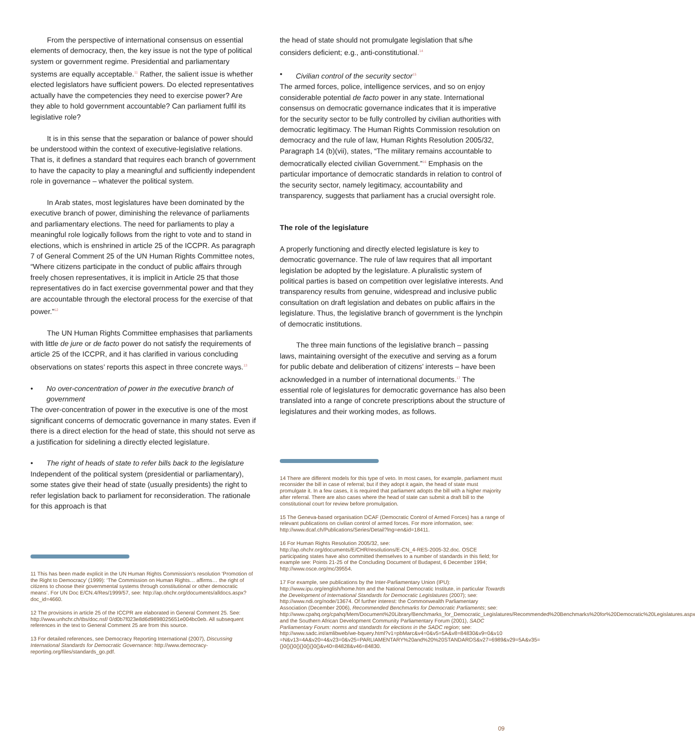From the perspective of international consensus on essential elements of democracy, then, the key issue is not the type of political system or government regime. Presidential and parliamentary systems are equally acceptable.<sup>11</sup> Rather, the salient issue is whether elected legislators have sufficient powers. Do elected representatives actually have the competencies they need to exercise power? Are they able to hold government accountable? Can parliament fulfil its legislative role?
It is in this sense that the separation or balance of power should be understood within the context of executive-legislative relations. That is, it defines a standard that requires each branch of government to have the capacity to play a meaningful and sufficiently independent role in governance – whatever the political system.
In Arab states, most legislatures have been dominated by the executive branch of power, diminishing the relevance of parliaments and parliamentary elections. The need for parliaments to play a meaningful role logically follows from the right to vote and to stand in elections, which is enshrined in article 25 of the ICCPR. As paragraph 7 of General Comment 25 of the UN Human Rights Committee notes, “Where citizens participate in the conduct of public affairs through freely chosen representatives, it is implicit in Article 25 that those representatives do in fact exercise governmental power and that they are accountable through the electoral process for the exercise of that power.”<sup>12</sup>
The UN Human Rights Committee emphasises that parliaments with little de jure or de facto power do not satisfy the requirements of article 25 of the ICCPR, and it has clarified in various concluding observations on states’ reports this aspect in three concrete ways.<sup>13</sup>
• No over-concentration of power in the executive branch of government
The over-concentration of power in the executive is one of the most significant concerns of democratic governance in many states. Even if there is a direct election for the head of state, this should not serve as a justification for sidelining a directly elected legislature.
• The right of heads of state to refer bills back to the legislature
Independent of the political system (presidential or parliamentary), some states give their head of state (usually presidents) the right to refer legislation back to parliament for reconsideration. The rationale for this approach is that
11 This has been made explicit in the UN Human Rights Commission’s resolution ‘Promotion of the Right to Democracy’ (1999): ‘The Commission on Human Rights… affirms… the right of citizens to choose their governmental systems through constitutional or other democratic means’. For UN Doc E/CN.4/Res/1999/57, see: http://ap.ohchr.org/documents/alldocs.aspx?doc_id=4660.
12 The provisions in article 25 of the ICCPR are elaborated in General Comment 25. See: http://www.unhchr.ch/tbs/doc.nsf/ 0/d0b7f023e8d6d9898025651e004bc0eb. All subsequent references in the text to General Comment 25 are from this source.
13 For detailed references, see Democracy Reporting International (2007), Discussing International Standards for Democratic Governance: http://www.democracy-reporting.org/files/standards_go.pdf.
the head of state should not promulgate legislation that s/he considers deficient; e.g., anti-constitutional.<sup>14</sup>
• Civilian control of the security sector<sup>15</sup>
The armed forces, police, intelligence services, and so on enjoy considerable potential de facto power in any state. International consensus on democratic governance indicates that it is imperative for the security sector to be fully controlled by civilian authorities with democratic legitimacy. The Human Rights Commission resolution on democracy and the rule of law, Human Rights Resolution 2005/32, Paragraph 14 (b)(vii), states, “The military remains accountable to democratically elected civilian Government.”<sup>16</sup> Emphasis on the particular importance of democratic standards in relation to control of the security sector, namely legitimacy, accountability and transparency, suggests that parliament has a crucial oversight role.
The role of the legislature
A properly functioning and directly elected legislature is key to democratic governance. The rule of law requires that all important legislation be adopted by the legislature. A pluralistic system of political parties is based on competition over legislative interests. And transparency results from genuine, widespread and inclusive public consultation on draft legislation and debates on public affairs in the legislature. Thus, the legislative branch of government is the lynchpin of democratic institutions.
The three main functions of the legislative branch – passing laws, maintaining oversight of the executive and serving as a forum for public debate and deliberation of citizens’ interests – have been acknowledged in a number of international documents.<sup>17</sup> The essential role of legislatures for democratic governance has also been translated into a range of concrete prescriptions about the structure of legislatures and their working modes, as follows.
14 There are different models for this type of veto. In most cases, for example, parliament must reconsider the bill in case of referral; but if they adopt it again, the head of state must promulgate it. In a few cases, it is required that parliament adopts the bill with a higher majority after referral. There are also cases where the head of state can submit a draft bill to the constitutional court for review before promulgation.
15 The Geneva-based organisation DCAF (Democratic Control of Armed Forces) has a range of relevant publications on civilian control of armed forces. For more information, see: http://www.dcaf.ch/Publications/Series/Detail?lng=en&id=18411.
16 For Human Rights Resolution 2005/32, see: http://ap.ohchr.org/documents/E/CHR/resolutions/E-CN_4-RES-2005-32.doc. OSCE participating states have also committed themselves to a number of standards in this field; for example see: Points 21-25 of the Concluding Document of Budapest, 6 December 1994; http://www.osce.org/mc/39554.
17 For example, see publications by the Inter-Parliamentary Union (IPU): http://www.ipu.org/english/home.htm and the National Democratic Institute, in particular Towards the Development of International Standards for Democratic Legislatures (2007); see: http://www.ndi.org/node/13674. Of further interest: the Commonwealth Parliamentary Association (December 2006), Recommended Benchmarks for Democratic Parliaments; see: http://www.cpahq.org/cpahq/Mem/Document%20Library/Benchmarks_for_Democratic_Legislatures/Recommended%20Benchmarks%20for%20Democratic%20Legislatures.aspx and the Southern African Development Community Parliamentary Forum (2001), SADC Parliamentary Forum: norms and standards for elections in the SADC region; see: http://www.sadc.int/amlibweb/we-bquery.html?v1=pbMarc&v4=0&v5=5A&v8=84830&v9=0&v10 =N&v13=4A&v20=4&v23=0&v25=PARLIAMENTARY%20and%20%20STANDARDS&v27=6989&v29=5A&v35={}0{}{}0{}{}0{}{}0{}&v40=84828&v46=84830.
09